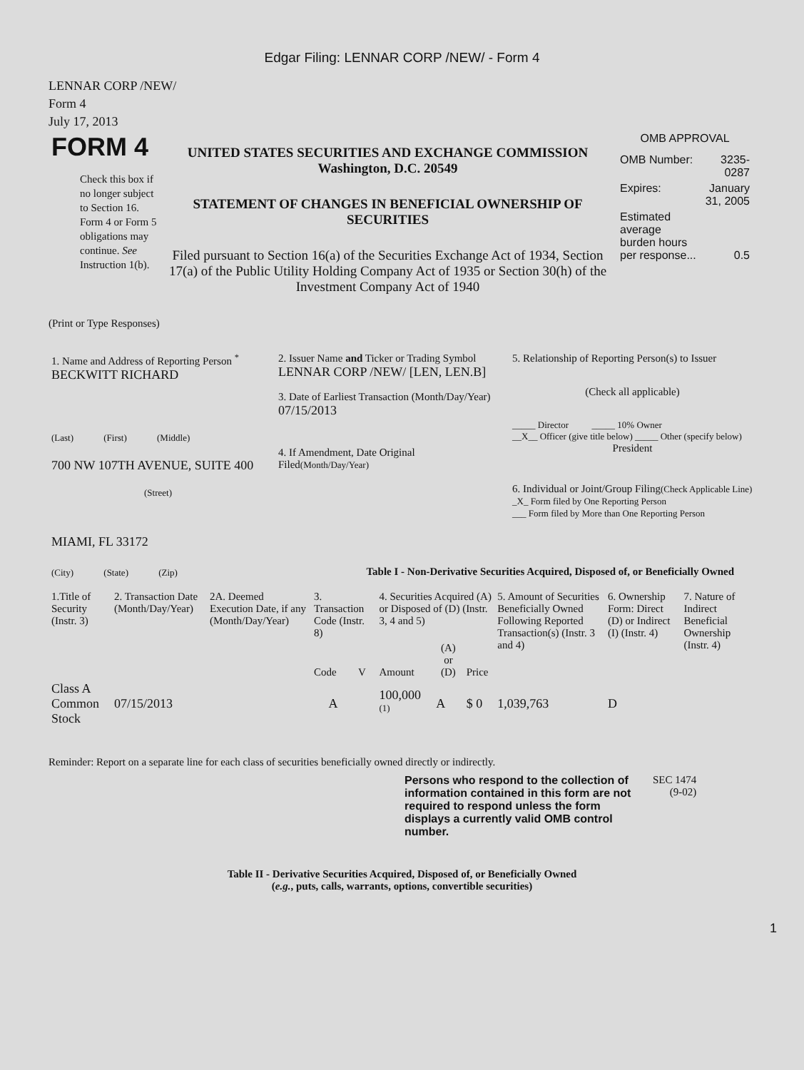Edgar Filing: LENNAR CORP /NEW/ - Form 4
LENNAR CORP /NEW/
Form 4
July 17, 2013
| FORM 4 Check this box if no longer subject to Section 16. Form 4 or Form 5 obligations may continue. See Instruction 1(b). | UNITED STATES SECURITIES AND EXCHANGE COMMISSION Washington, D.C. 20549 STATEMENT OF CHANGES IN BENEFICIAL OWNERSHIP OF SECURITIES Filed pursuant to Section 16(a) of the Securities Exchange Act of 1934, Section 17(a) of the Public Utility Holding Company Act of 1935 or Section 30(h) of the Investment Company Act of 1940 | OMB APPROVAL / OMB Number: / 3235-0287 / / Expires: / January 31, 2005 / / Estimated average burden hours per response... / 0.5 / |
(Print or Type Responses)
| 1. Name and Address of Reporting Person <sup>*</sup> BECKWITT RICHARD (Last) (First) (Middle) 700 NW 107TH AVENUE, SUITE 400 (Street) MIAMI, FL 33172 (City) (State) (Zip) | 2. Issuer Name and Ticker or Trading Symbol LENNAR CORP /NEW/ [LEN, LEN.B] 3. Date of Earliest Transaction (Month/Day/Year) 07/15/2013 4. If Amendment, Date Original Filed (Month/Day/Year) | 5. Relationship of Reporting Person(s) to Issuer (Check all applicable) _____ Director _____ 10% Owner __X__ Officer (give title below) _____ Other (specify below) President 6. Individual or Joint/Group Filing (Check Applicable Line) _X_ Form filed by One Reporting Person ___ Form filed by More than One Reporting Person |
Table I - Non-Derivative Securities Acquired, Disposed of, or Beneficially Owned
| 1.Title of Security (Instr. 3) | 2. Transaction Date (Month/Day/Year) | 2A. Deemed Execution Date, if any (Month/Day/Year) | 3. Transaction Code (Instr. 8) | | 4. Securities Acquired (A) or Disposed of (D) (Instr. 3, 4 and 5) | | | 5. Amount of Securities Beneficially Owned Following Reported Transaction(s) (Instr. 3 and 4) | 6. Ownership Form: Direct (D) or Indirect (I) (Instr. 4) | 7. Nature of Indirect Beneficial Ownership (Instr. 4) |
| --- | --- | --- | --- | --- | --- | --- | --- | --- | --- | --- |
| | | | Code | V | Amount | (A) or (D) | Price | | | |
| Class A Common Stock | 07/15/2013 | | A | | 100,000 <sup>(1)</sup> | A | $ 0 | 1,039,763 | D | |
Reminder: Report on a separate line for each class of securities beneficially owned directly or indirectly.
| Persons who respond to the collection of information contained in this form are not required to respond unless the form displays a currently valid OMB control number. | SEC 1474 (9-02) |
Table II - Derivative Securities Acquired, Disposed of, or Beneficially Owned
(e.g., puts, calls, warrants, options, convertible securities)
1